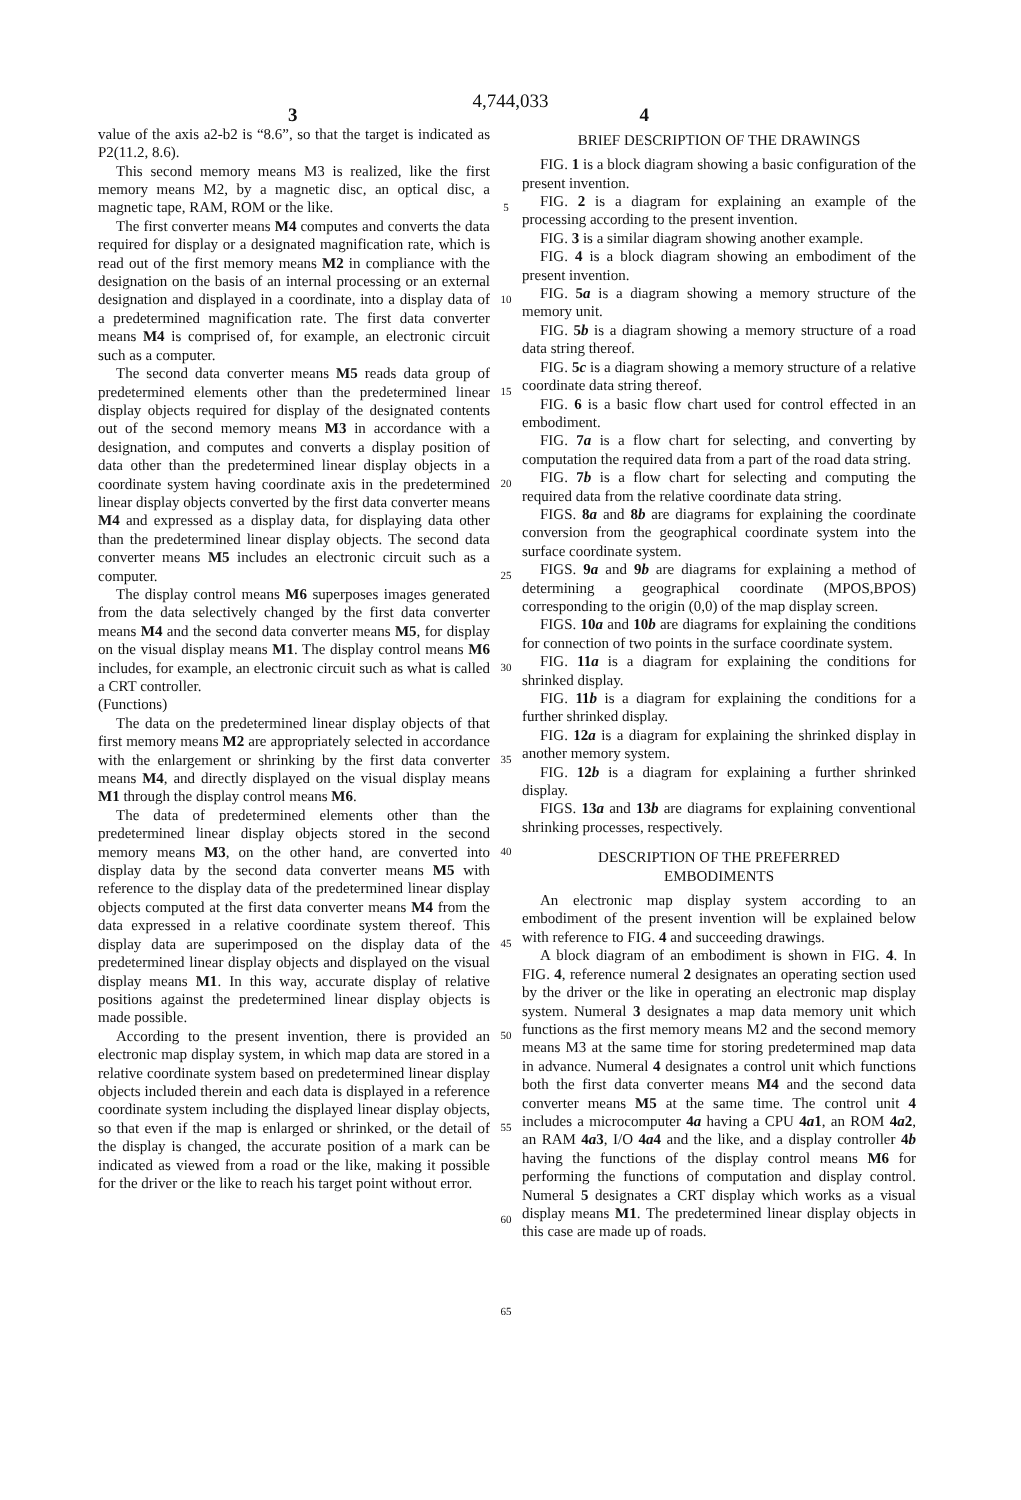4,744,033
3 4
value of the axis a2-b2 is “8.6”, so that the target is indicated as P2(11.2, 8.6).
This second memory means M3 is realized, like the first memory means M2, by a magnetic disc, an optical disc, a magnetic tape, RAM, ROM or the like.
The first converter means M4 computes and converts the data required for display or a designated magnification rate, which is read out of the first memory means M2 in compliance with the designation on the basis of an internal processing or an external designation and displayed in a coordinate, into a display data of a predetermined magnification rate. The first data converter means M4 is comprised of, for example, an electronic circuit such as a computer.
The second data converter means M5 reads data group of predetermined elements other than the predetermined linear display objects required for display of the designated contents out of the second memory means M3 in accordance with a designation, and computes and converts a display position of data other than the predetermined linear display objects in a coordinate system having coordinate axis in the predetermined linear display objects converted by the first data converter means M4 and expressed as a display data, for displaying data other than the predetermined linear display objects. The second data converter means M5 includes an electronic circuit such as a computer.
The display control means M6 superposes images generated from the data selectively changed by the first data converter means M4 and the second data converter means M5, for display on the visual display means M1. The display control means M6 includes, for example, an electronic circuit such as what is called a CRT controller.
(Functions)
The data on the predetermined linear display objects of that first memory means M2 are appropriately selected in accordance with the enlargement or shrinking by the first data converter means M4, and directly displayed on the visual display means M1 through the display control means M6.
The data of predetermined elements other than the predetermined linear display objects stored in the second memory means M3, on the other hand, are converted into display data by the second data converter means M5 with reference to the display data of the predetermined linear display objects computed at the first data converter means M4 from the data expressed in a relative coordinate system thereof. This display data are superimposed on the display data of the predetermined linear display objects and displayed on the visual display means M1. In this way, accurate display of relative positions against the predetermined linear display objects is made possible.
According to the present invention, there is provided an electronic map display system, in which map data are stored in a relative coordinate system based on predetermined linear display objects included therein and each data is displayed in a reference coordinate system including the displayed linear display objects, so that even if the map is enlarged or shrinked, or the detail of the display is changed, the accurate position of a mark can be indicated as viewed from a road or the like, making it possible for the driver or the like to reach his target point without error.
5
10
15
20
25
30
35
40
45
50
55
60
65
BRIEF DESCRIPTION OF THE DRAWINGS
FIG. 1 is a block diagram showing a basic configuration of the present invention.
FIG. 2 is a diagram for explaining an example of the processing according to the present invention.
FIG. 3 is a similar diagram showing another example.
FIG. 4 is a block diagram showing an embodiment of the present invention.
FIG. 5a is a diagram showing a memory structure of the memory unit.
FIG. 5b is a diagram showing a memory structure of a road data string thereof.
FIG. 5c is a diagram showing a memory structure of a relative coordinate data string thereof.
FIG. 6 is a basic flow chart used for control effected in an embodiment.
FIG. 7a is a flow chart for selecting, and converting by computation the required data from a part of the road data string.
FIG. 7b is a flow chart for selecting and computing the required data from the relative coordinate data string.
FIGS. 8a and 8b are diagrams for explaining the coordinate conversion from the geographical coordinate system into the surface coordinate system.
FIGS. 9a and 9b are diagrams for explaining a method of determining a geographical coordinate (MPOS,BPOS) corresponding to the origin (0,0) of the map display screen.
FIGS. 10a and 10b are diagrams for explaining the conditions for connection of two points in the surface coordinate system.
FIG. 11a is a diagram for explaining the conditions for shrinked display.
FIG. 11b is a diagram for explaining the conditions for a further shrinked display.
FIG. 12a is a diagram for explaining the shrinked display in another memory system.
FIG. 12b is a diagram for explaining a further shrinked display.
FIGS. 13a and 13b are diagrams for explaining conventional shrinking processes, respectively.
DESCRIPTION OF THE PREFERRED
EMBODIMENTS
An electronic map display system according to an embodiment of the present invention will be explained below with reference to FIG. 4 and succeeding drawings.
A block diagram of an embodiment is shown in FIG. 4. In FIG. 4, reference numeral 2 designates an operating section used by the driver or the like in operating an electronic map display system. Numeral 3 designates a map data memory unit which functions as the first memory means M2 and the second memory means M3 at the same time for storing predetermined map data in advance. Numeral 4 designates a control unit which functions both the first data converter means M4 and the second data converter means M5 at the same time. The control unit 4 includes a microcomputer 4a having a CPU 4a1, an ROM 4a2, an RAM 4a3, I/O 4a4 and the like, and a display controller 4b having the functions of the display control means M6 for performing the functions of computation and display control. Numeral 5 designates a CRT display which works as a visual display means M1. The predetermined linear display objects in this case are made up of roads.